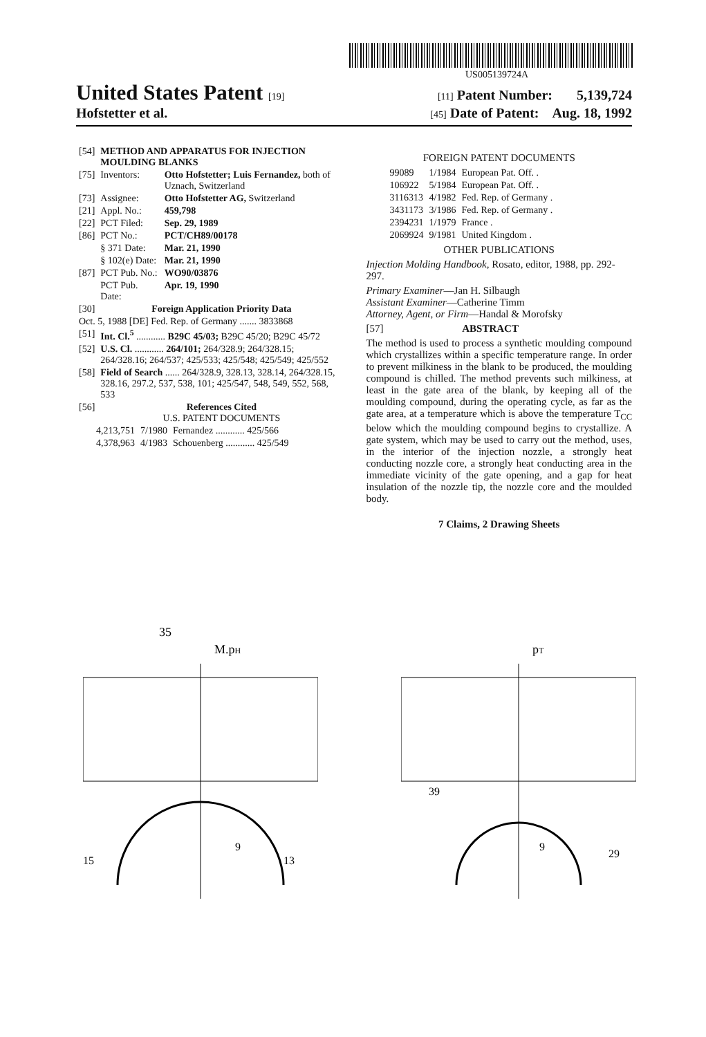US005139724A
United States Patent [19] [11] Patent Number: 5,139,724
Hofstetter et al. [45] Date of Patent: Aug. 18, 1992
| [54] | METHOD AND APPARATUS FOR INJECTION MOULDING BLANKS | |
| [75] | Inventors: | Otto Hofstetter; Luis Fernandez, both of Uznach, Switzerland |
| [73] | Assignee: | Otto Hofstetter AG, Switzerland |
| [21] | Appl. No.: | 459,798 |
| [22] | PCT Filed: | Sep. 29, 1989 |
| [86] | PCT No.: | PCT/CH89/00178 |
| | § 371 Date: | Mar. 21, 1990 |
| | § 102(e) Date: | Mar. 21, 1990 |
| [87] | PCT Pub. No.: | WO90/03876 |
| | PCT Pub. Date: | Apr. 19, 1990 |
| [30] | Foreign Application Priority Data | |
| Oct. 5, 1988 [DE] Fed. Rep. of Germany ....... 3833868 | | |
| [51] | Int. Cl.<sup>5</sup> ............ B29C 45/03; B29C 45/20; B29C 45/72 | |
| [52] | U.S. Cl. ............ 264/101; 264/328.9; 264/328.15; 264/328.16; 264/537; 425/533; 425/548; 425/549; 425/552 | |
| [58] | Field of Search ...... 264/328.9, 328.13, 328.14, 264/328.15, 328.16, 297.2, 537, 538, 101; 425/547, 548, 549, 552, 568, 533 | |
| [56] | References Cited U.S. PATENT DOCUMENTS | |
| 4,213,751 | 7/1980 | Fernandez ............ 425/566 |
| 4,378,963 | 4/1983 | Schouenberg ............ 425/549 |
FOREIGN PATENT DOCUMENTS
| 99089 | 1/1984 | European Pat. Off. . |
| 106922 | 5/1984 | European Pat. Off. . |
| 3116313 | 4/1982 | Fed. Rep. of Germany . |
| 3431173 | 3/1986 | Fed. Rep. of Germany . |
| 2394231 | 1/1979 | France . |
| 2069924 | 9/1981 | United Kingdom . |
OTHER PUBLICATIONS
Injection Molding Handbook, Rosato, editor, 1988, pp. 292-297.
Primary Examiner—Jan H. Silbaugh
Assistant Examiner—Catherine Timm
Attorney, Agent, or Firm—Handal & Morofsky
[57] ABSTRACT
The method is used to process a synthetic moulding compound which crystallizes within a specific temperature range. In order to prevent milkiness in the blank to be produced, the moulding compound is chilled. The method prevents such milkiness, at least in the gate area of the blank, by keeping all of the moulding compound, during the operating cycle, as far as the gate area, at a temperature which is above the temperature T<sub>CC</sub> below which the moulding compound begins to crystallize. A gate system, which may be used to carry out the method, uses, in the interior of the injection nozzle, a strongly heat conducting nozzle core, a strongly heat conducting area in the immediate vicinity of the gate opening, and a gap for heat insulation of the nozzle tip, the nozzle core and the moulded body.
7 Claims, 2 Drawing Sheets
35
M.pH
9
15
13
pT
39
9
29